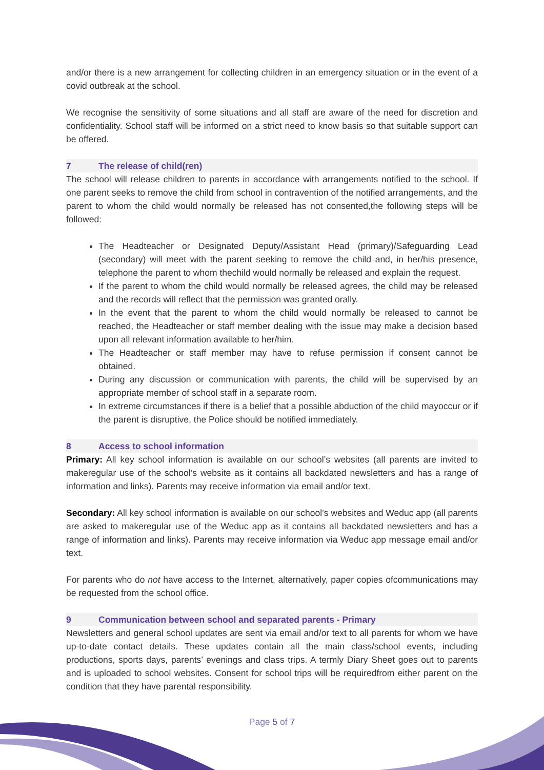and/or there is a new arrangement for collecting children in an emergency situation or in the event of a covid outbreak at the school.
We recognise the sensitivity of some situations and all staff are aware of the need for discretion and confidentiality. School staff will be informed on a strict need to know basis so that suitable support can be offered.
7 The release of child(ren)
The school will release children to parents in accordance with arrangements notified to the school. If one parent seeks to remove the child from school in contravention of the notified arrangements, and the parent to whom the child would normally be released has not consented,the following steps will be followed:
The Headteacher or Designated Deputy/Assistant Head (primary)/Safeguarding Lead (secondary) will meet with the parent seeking to remove the child and, in her/his presence, telephone the parent to whom thechild would normally be released and explain the request.
If the parent to whom the child would normally be released agrees, the child may be released and the records will reflect that the permission was granted orally.
In the event that the parent to whom the child would normally be released to cannot be reached, the Headteacher or staff member dealing with the issue may make a decision based upon all relevant information available to her/him.
The Headteacher or staff member may have to refuse permission if consent cannot be obtained.
During any discussion or communication with parents, the child will be supervised by an appropriate member of school staff in a separate room.
In extreme circumstances if there is a belief that a possible abduction of the child mayoccur or if the parent is disruptive, the Police should be notified immediately.
8 Access to school information
Primary: All key school information is available on our school’s websites (all parents are invited to makeregular use of the school’s website as it contains all backdated newsletters and has a range of information and links). Parents may receive information via email and/or text.
Secondary: All key school information is available on our school’s websites and Weduc app (all parents are asked to makeregular use of the Weduc app as it contains all backdated newsletters and has a range of information and links). Parents may receive information via Weduc app message email and/or text.
For parents who do not have access to the Internet, alternatively, paper copies ofcommunications may be requested from the school office.
9 Communication between school and separated parents - Primary
Newsletters and general school updates are sent via email and/or text to all parents for whom we have up-to-date contact details. These updates contain all the main class/school events, including productions, sports days, parents’ evenings and class trips. A termly Diary Sheet goes out to parents and is uploaded to school websites. Consent for school trips will be requiredfrom either parent on the condition that they have parental responsibility.
Page 5 of 7